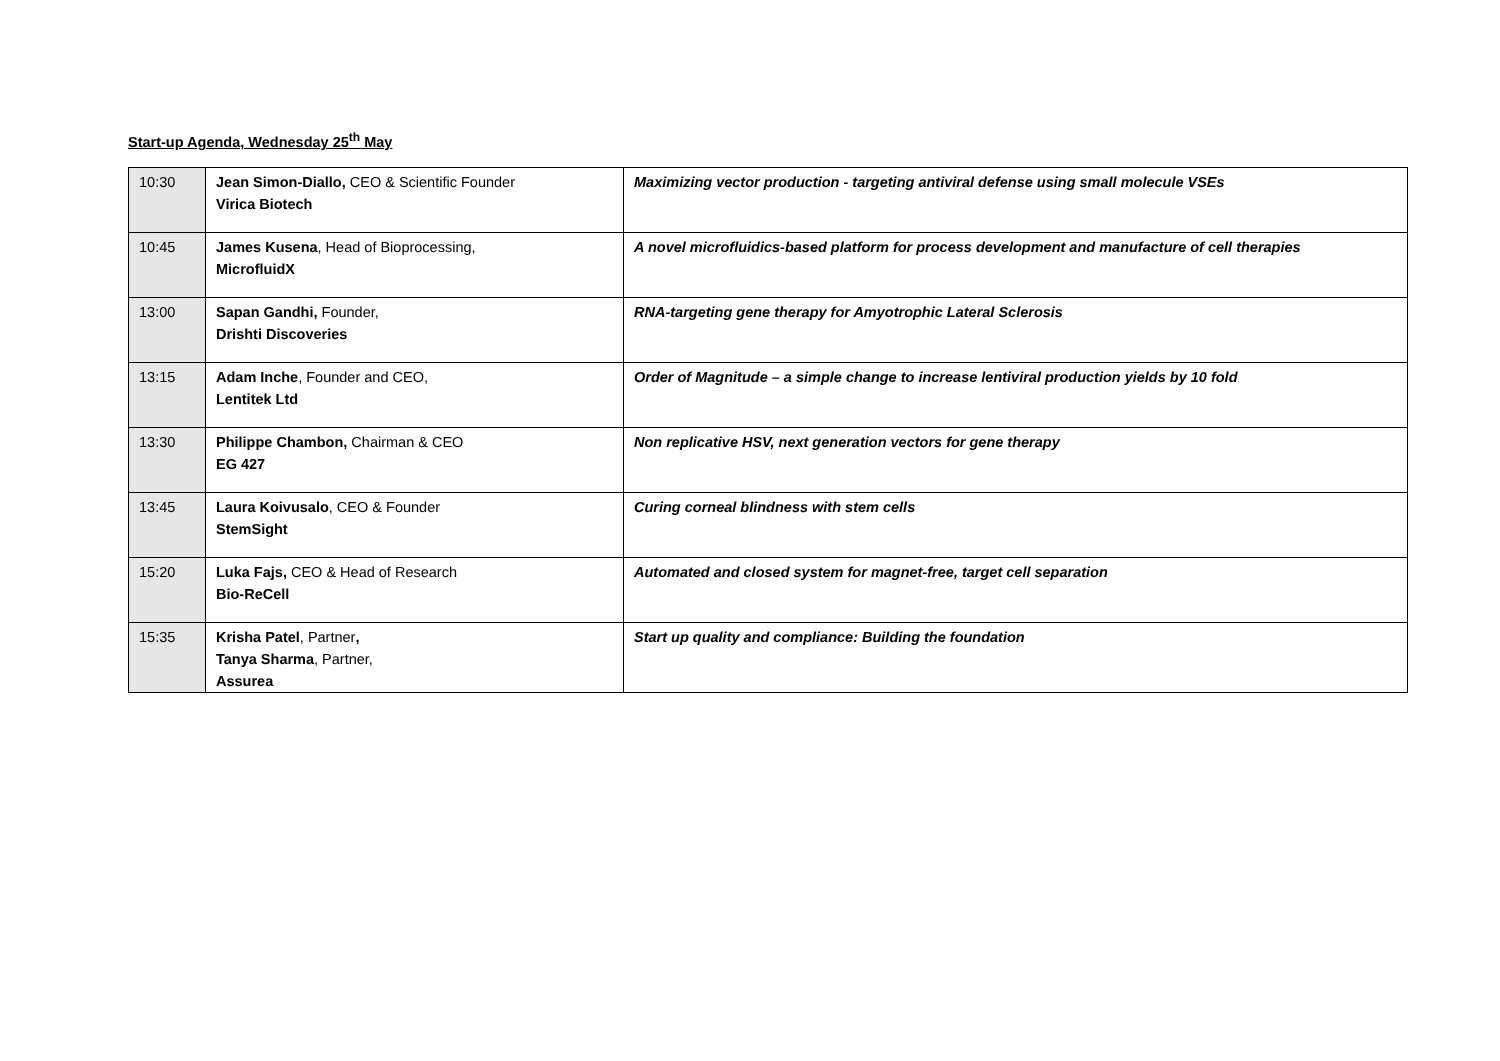Start-up Agenda, Wednesday 25<sup>th</sup> May
| 10:30 | Jean Simon-Diallo, CEO & Scientific Founder Virica Biotech | Maximizing vector production - targeting antiviral defense using small molecule VSEs |
| 10:45 | James Kusena , Head of Bioprocessing, MicrofluidX | A novel microfluidics-based platform for process development and manufacture of cell therapies |
| 13:00 | Sapan Gandhi, Founder, Drishti Discoveries | RNA-targeting gene therapy for Amyotrophic Lateral Sclerosis |
| 13:15 | Adam Inche , Founder and CEO, Lentitek Ltd | Order of Magnitude – a simple change to increase lentiviral production yields by 10 fold |
| 13:30 | Philippe Chambon, Chairman & CEO EG 427 | Non replicative HSV, next generation vectors for gene therapy |
| 13:45 | Laura Koivusalo , CEO & Founder StemSight | Curing corneal blindness with stem cells |
| 15:20 | Luka Fajs, CEO & Head of Research Bio-ReCell | Automated and closed system for magnet-free, target cell separation |
| 15:35 | Krisha Patel , Partner , Tanya Sharma , Partner, Assurea | Start up quality and compliance: Building the foundation |